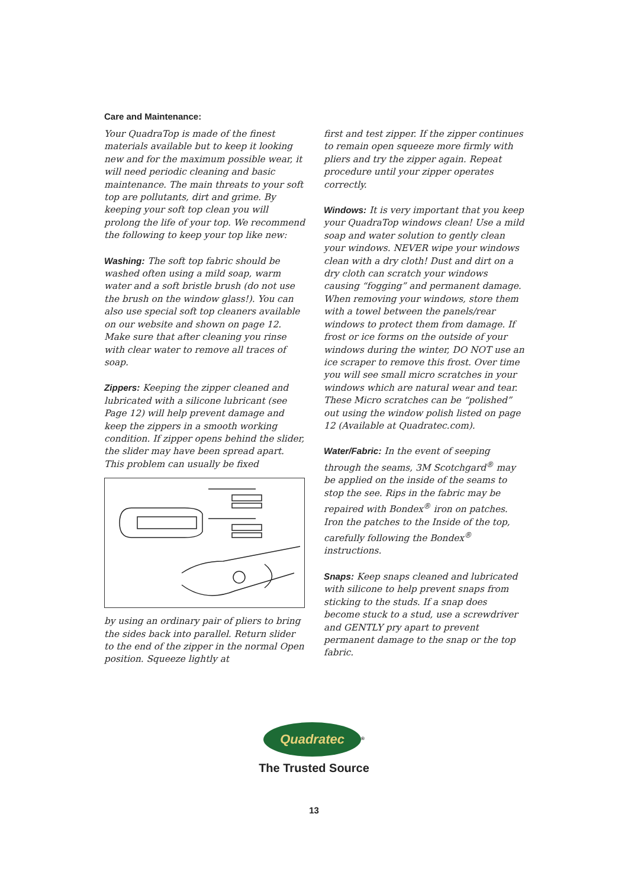Care and Maintenance:
Your QuadraTop is made of the finest materials available but to keep it looking new and for the maximum possible wear, it will need periodic cleaning and basic maintenance. The main threats to your soft top are pollutants, dirt and grime. By keeping your soft top clean you will prolong the life of your top. We recommend the following to keep your top like new:
Washing: The soft top fabric should be washed often using a mild soap, warm water and a soft bristle brush (do not use the brush on the window glass!). You can also use special soft top cleaners available on our website and shown on page 12. Make sure that after cleaning you rinse with clear water to remove all traces of soap.
Zippers: Keeping the zipper cleaned and lubricated with a silicone lubricant (see Page 12) will help prevent damage and keep the zippers in a smooth working condition. If zipper opens behind the slider, the slider may have been spread apart. This problem can usually be fixed
by using an ordinary pair of pliers to bring the sides back into parallel. Return slider to the end of the zipper in the normal Open position. Squeeze lightly at
first and test zipper. If the zipper continues to remain open squeeze more firmly with pliers and try the zipper again. Repeat procedure until your zipper operates correctly.
Windows: It is very important that you keep your QuadraTop windows clean! Use a mild soap and water solution to gently clean your windows. NEVER wipe your windows clean with a dry cloth! Dust and dirt on a dry cloth can scratch your windows causing “fogging” and permanent damage. When removing your windows, store them with a towel between the panels/rear windows to protect them from damage. If frost or ice forms on the outside of your windows during the winter, DO NOT use an ice scraper to remove this frost. Over time you will see small micro scratches in your windows which are natural wear and tear. These Micro scratches can be “polished” out using the window polish listed on page 12 (Available at Quadratec.com).
Water/Fabric: In the event of seeping through the seams, 3M Scotchgard<sup>®</sup> may be applied on the inside of the seams to stop the see. Rips in the fabric may be repaired with Bondex<sup>®</sup> iron on patches. Iron the patches to the Inside of the top, carefully following the Bondex<sup>®</sup> instructions.
Snaps: Keep snaps cleaned and lubricated with silicone to help prevent snaps from sticking to the studs. If a snap does become stuck to a stud, use a screwdriver and GENTLY pry apart to prevent permanent damage to the snap or the top fabric.
Quadratec
<sup>®</sup>
The Trusted Source
13